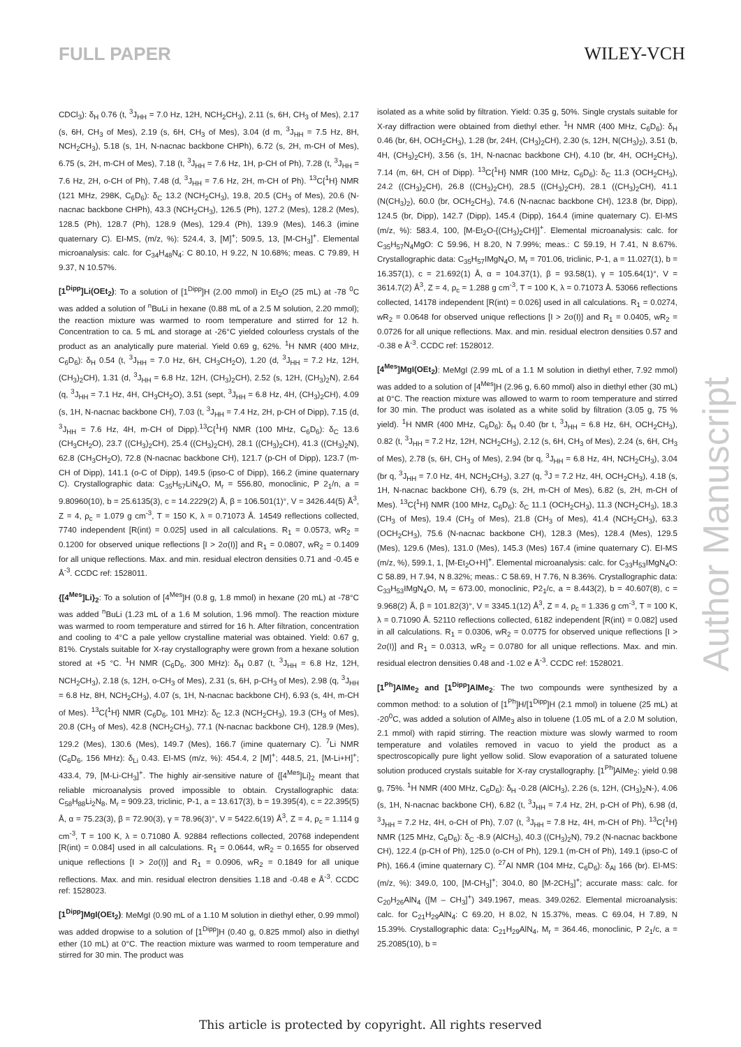FULL PAPER WILEY-VCH
CDCl<sub>3</sub>): δ<sub>H</sub> 0.76 (t, <sup>3</sup>J<sub>HH</sub> = 7.0 Hz, 12H, NCH<sub>2</sub>CH<sub>3</sub>), 2.11 (s, 6H, CH<sub>3</sub> of Mes), 2.17 (s, 6H, CH<sub>3</sub> of Mes), 2.19 (s, 6H, CH<sub>3</sub> of Mes), 3.04 (d m, <sup>3</sup>J<sub>HH</sub> = 7.5 Hz, 8H, NCH<sub>2</sub>CH<sub>3</sub>), 5.18 (s, 1H, N-nacnac backbone CHPh), 6.72 (s, 2H, m-CH of Mes), 6.75 (s, 2H, m-CH of Mes), 7.18 (t, <sup>3</sup>J<sub>HH</sub> = 7.6 Hz, 1H, p-CH of Ph), 7.28 (t, <sup>3</sup>J<sub>HH</sub> = 7.6 Hz, 2H, o-CH of Ph), 7.48 (d, <sup>3</sup>J<sub>HH</sub> = 7.6 Hz, 2H, m-CH of Ph). <sup>13</sup>C{<sup>1</sup>H} NMR (121 MHz, 298K, C<sub>6</sub>D<sub>6</sub>): δ<sub>C</sub> 13.2 (NCH<sub>2</sub>CH<sub>3</sub>), 19.8, 20.5 (CH<sub>3</sub> of Mes), 20.6 (N-nacnac backbone CHPh), 43.3 (NCH<sub>2</sub>CH<sub>3</sub>), 126.5 (Ph), 127.2 (Mes), 128.2 (Mes), 128.5 (Ph), 128.7 (Ph), 128.9 (Mes), 129.4 (Ph), 139.9 (Mes), 146.3 (imine quaternary C). EI-MS, (m/z, %): 524.4, 3, [M]<sup>+</sup>; 509.5, 13, [M-CH<sub>3</sub>]<sup>+</sup>. Elemental microanalysis: calc. for C<sub>34</sub>H<sub>48</sub>N<sub>4</sub>: C 80.10, H 9.22, N 10.68%; meas. C 79.89, H 9.37, N 10.57%.
[1<sup>Dipp</sup>]Li(OEt<sub>2</sub>): To a solution of [1<sup>Dipp</sup>]H (2.00 mmol) in Et<sub>2</sub>O (25 mL) at -78 <sup>0</sup>C was added a solution of <sup>n</sup>BuLi in hexane (0.88 mL of a 2.5 M solution, 2.20 mmol); the reaction mixture was warmed to room temperature and stirred for 12 h. Concentration to ca. 5 mL and storage at -26°C yielded colourless crystals of the product as an analytically pure material. Yield 0.69 g, 62%. <sup>1</sup>H NMR (400 MHz, C<sub>6</sub>D<sub>6</sub>): δ<sub>H</sub> 0.54 (t, <sup>3</sup>J<sub>HH</sub> = 7.0 Hz, 6H, CH<sub>3</sub>CH<sub>2</sub>O), 1.20 (d, <sup>3</sup>J<sub>HH</sub> = 7.2 Hz, 12H, (CH<sub>3</sub>)<sub>2</sub>CH), 1.31 (d, <sup>3</sup>J<sub>HH</sub> = 6.8 Hz, 12H, (CH<sub>3</sub>)<sub>2</sub>CH), 2.52 (s, 12H, (CH<sub>3</sub>)<sub>2</sub>N), 2.64 (q, <sup>3</sup>J<sub>HH</sub> = 7.1 Hz, 4H, CH<sub>3</sub>CH<sub>2</sub>O), 3.51 (sept, <sup>3</sup>J<sub>HH</sub> = 6.8 Hz, 4H, (CH<sub>3</sub>)<sub>2</sub>CH), 4.09 (s, 1H, N-nacnac backbone CH), 7.03 (t, <sup>3</sup>J<sub>HH</sub> = 7.4 Hz, 2H, p-CH of Dipp), 7.15 (d, <sup>3</sup>J<sub>HH</sub> = 7.6 Hz, 4H, m-CH of Dipp).<sup>13</sup>C{<sup>1</sup>H} NMR (100 MHz, C<sub>6</sub>D<sub>6</sub>): δ<sub>C</sub> 13.6 (CH<sub>3</sub>CH<sub>2</sub>O), 23.7 ((CH<sub>3</sub>)<sub>2</sub>CH), 25.4 ((CH<sub>3</sub>)<sub>2</sub>CH), 28.1 ((CH<sub>3</sub>)<sub>2</sub>CH), 41.3 ((CH<sub>3</sub>)<sub>2</sub>N), 62.8 (CH<sub>3</sub>CH<sub>2</sub>O), 72.8 (N-nacnac backbone CH), 121.7 (p-CH of Dipp), 123.7 (m-CH of Dipp), 141.1 (o-C of Dipp), 149.5 (ipso-C of Dipp), 166.2 (imine quaternary C). Crystallographic data: C<sub>35</sub>H<sub>57</sub>LiN<sub>4</sub>O, M<sub>r</sub> = 556.80, monoclinic, P 2<sub>1</sub>/n, a = 9.80960(10), b = 25.6135(3), c = 14.2229(2) Å, β = 106.501(1)°, V = 3426.44(5) Å<sup>3</sup>, Z = 4, ρ<sub>c</sub> = 1.079 g cm<sup>-3</sup>, T = 150 K, λ = 0.71073 Å. 14549 reflections collected, 7740 independent [R(int) = 0.025] used in all calculations. R<sub>1</sub> = 0.0573, wR<sub>2</sub> = 0.1200 for observed unique reflections [I > 2σ(I)] and R<sub>1</sub> = 0.0807, wR<sub>2</sub> = 0.1409 for all unique reflections. Max. and min. residual electron densities 0.71 and -0.45 e Å<sup>-3</sup>. CCDC ref: 1528011.
{[4<sup>Mes</sup>]Li}<sub>2</sub>: To a solution of [4<sup>Mes</sup>]H (0.8 g, 1.8 mmol) in hexane (20 mL) at -78°C was added <sup>n</sup>BuLi (1.23 mL of a 1.6 M solution, 1.96 mmol). The reaction mixture was warmed to room temperature and stirred for 16 h. After filtration, concentration and cooling to 4°C a pale yellow crystalline material was obtained. Yield: 0.67 g, 81%. Crystals suitable for X-ray crystallography were grown from a hexane solution stored at +5 °C. <sup>1</sup>H NMR (C<sub>6</sub>D<sub>6</sub>, 300 MHz): δ<sub>H</sub> 0.87 (t, <sup>3</sup>J<sub>HH</sub> = 6.8 Hz, 12H, NCH<sub>2</sub>CH<sub>3</sub>), 2.18 (s, 12H, o-CH<sub>3</sub> of Mes), 2.31 (s, 6H, p-CH<sub>3</sub> of Mes), 2.98 (q, <sup>3</sup>J<sub>HH</sub> = 6.8 Hz, 8H, NCH<sub>2</sub>CH<sub>3</sub>), 4.07 (s, 1H, N-nacnac backbone CH), 6.93 (s, 4H, m-CH of Mes). <sup>13</sup>C{<sup>1</sup>H} NMR (C<sub>6</sub>D<sub>6</sub>, 101 MHz): δ<sub>C</sub> 12.3 (NCH<sub>2</sub>CH<sub>3</sub>), 19.3 (CH<sub>3</sub> of Mes), 20.8 (CH<sub>3</sub> of Mes), 42.8 (NCH<sub>2</sub>CH<sub>3</sub>), 77.1 (N-nacnac backbone CH), 128.9 (Mes), 129.2 (Mes), 130.6 (Mes), 149.7 (Mes), 166.7 (imine quaternary C). <sup>7</sup>Li NMR (C<sub>6</sub>D<sub>6</sub>, 156 MHz): δ<sub>Li</sub> 0.43. EI-MS (m/z, %): 454.4, 2 [M]<sup>+</sup>; 448.5, 21, [M-Li+H]<sup>+</sup>; 433.4, 79, [M-Li-CH<sub>3</sub>]<sup>+</sup>. The highly air-sensitive nature of {[4<sup>Mes</sup>]Li}<sub>2</sub> meant that reliable microanalysis proved impossible to obtain. Crystallographic data: C<sub>58</sub>H<sub>88</sub>Li<sub>2</sub>N<sub>8</sub>, M<sub>r</sub> = 909.23, triclinic, P-1, a = 13.617(3), b = 19.395(4), c = 22.395(5) Å, α = 75.23(3), β = 72.90(3), γ = 78.96(3)°, V = 5422.6(19) Å<sup>3</sup>, Z = 4, ρ<sub>c</sub> = 1.114 g cm<sup>-3</sup>, T = 100 K, λ = 0.71080 Å. 92884 reflections collected, 20768 independent [R(int) = 0.084] used in all calculations. R<sub>1</sub> = 0.0644, wR<sub>2</sub> = 0.1655 for observed unique reflections [I > 2σ(I)] and R<sub>1</sub> = 0.0906, wR<sub>2</sub> = 0.1849 for all unique reflections. Max. and min. residual electron densities 1.18 and -0.48 e Å<sup>-3</sup>. CCDC ref: 1528023.
[1<sup>Dipp</sup>]MgI(OEt<sub>2</sub>): MeMgI (0.90 mL of a 1.10 M solution in diethyl ether, 0.99 mmol) was added dropwise to a solution of [1<sup>Dipp</sup>]H (0.40 g, 0.825 mmol) also in diethyl ether (10 mL) at 0°C. The reaction mixture was warmed to room temperature and stirred for 30 min. The product was
isolated as a white solid by filtration. Yield: 0.35 g, 50%. Single crystals suitable for X-ray diffraction were obtained from diethyl ether. <sup>1</sup>H NMR (400 MHz, C<sub>6</sub>D<sub>6</sub>): δ<sub>H</sub> 0.46 (br, 6H, OCH<sub>2</sub>CH<sub>3</sub>), 1.28 (br, 24H, (CH<sub>3</sub>)<sub>2</sub>CH), 2.30 (s, 12H, N(CH<sub>3</sub>)<sub>2</sub>), 3.51 (b, 4H, (CH<sub>3</sub>)<sub>2</sub>CH), 3.56 (s, 1H, N-nacnac backbone CH), 4.10 (br, 4H, OCH<sub>2</sub>CH<sub>3</sub>), 7.14 (m, 6H, CH of Dipp). <sup>13</sup>C{<sup>1</sup>H} NMR (100 MHz, C<sub>6</sub>D<sub>6</sub>): δ<sub>C</sub> 11.3 (OCH<sub>2</sub>CH<sub>3</sub>), 24.2 ((CH<sub>3</sub>)<sub>2</sub>CH), 26.8 ((CH<sub>3</sub>)<sub>2</sub>CH), 28.5 ((CH<sub>3</sub>)<sub>2</sub>CH), 28.1 ((CH<sub>3</sub>)<sub>2</sub>CH), 41.1 (N(CH<sub>3</sub>)<sub>2</sub>), 60.0 (br, OCH<sub>2</sub>CH<sub>3</sub>), 74.6 (N-nacnac backbone CH), 123.8 (br, Dipp), 124.5 (br, Dipp), 142.7 (Dipp), 145.4 (Dipp), 164.4 (imine quaternary C). EI-MS (m/z, %): 583.4, 100, [M-Et<sub>2</sub>O-{(CH<sub>3</sub>)<sub>2</sub>CH}]<sup>+</sup>. Elemental microanalysis: calc. for C<sub>35</sub>H<sub>57</sub>N<sub>4</sub>MgO: C 59.96, H 8.20, N 7.99%; meas.: C 59.19, H 7.41, N 8.67%. Crystallographic data: C<sub>35</sub>H<sub>57</sub>IMgN<sub>4</sub>O, M<sub>r</sub> = 701.06, triclinic, P-1, a = 11.027(1), b = 16.357(1), c = 21.692(1) Å, α = 104.37(1), β = 93.58(1), γ = 105.64(1)°, V = 3614.7(2) Å<sup>3</sup>, Z = 4, ρ<sub>c</sub> = 1.288 g cm<sup>-3</sup>, T = 100 K, λ = 0.71073 Å. 53066 reflections collected, 14178 independent [R(int) = 0.026] used in all calculations. R<sub>1</sub> = 0.0274, wR<sub>2</sub> = 0.0648 for observed unique reflections [I > 2σ(I)] and R<sub>1</sub> = 0.0405, wR<sub>2</sub> = 0.0726 for all unique reflections. Max. and min. residual electron densities 0.57 and -0.38 e Å<sup>-3</sup>. CCDC ref: 1528012.
[4<sup>Mes</sup>]MgI(OEt<sub>2</sub>): MeMgI (2.99 mL of a 1.1 M solution in diethyl ether, 7.92 mmol) was added to a solution of [4<sup>Mes</sup>]H (2.96 g, 6.60 mmol) also in diethyl ether (30 mL) at 0°C. The reaction mixture was allowed to warm to room temperature and stirred for 30 min. The product was isolated as a white solid by filtration (3.05 g, 75 % yield). <sup>1</sup>H NMR (400 MHz, C<sub>6</sub>D<sub>6</sub>): δ<sub>H</sub> 0.40 (br t, <sup>3</sup>J<sub>HH</sub> = 6.8 Hz, 6H, OCH<sub>2</sub>CH<sub>3</sub>), 0.82 (t, <sup>3</sup>J<sub>HH</sub> = 7.2 Hz, 12H, NCH<sub>2</sub>CH<sub>3</sub>), 2.12 (s, 6H, CH<sub>3</sub> of Mes), 2.24 (s, 6H, CH<sub>3</sub> of Mes), 2.78 (s, 6H, CH<sub>3</sub> of Mes), 2.94 (br q, <sup>3</sup>J<sub>HH</sub> = 6.8 Hz, 4H, NCH<sub>2</sub>CH<sub>3</sub>), 3.04 (br q, <sup>3</sup>J<sub>HH</sub> = 7.0 Hz, 4H, NCH<sub>2</sub>CH<sub>3</sub>), 3.27 (q, <sup>3</sup>J = 7.2 Hz, 4H, OCH<sub>2</sub>CH<sub>3</sub>), 4.18 (s, 1H, N-nacnac backbone CH), 6.79 (s, 2H, m-CH of Mes), 6.82 (s, 2H, m-CH of Mes). <sup>13</sup>C{<sup>1</sup>H} NMR (100 MHz, C<sub>6</sub>D<sub>6</sub>): δ<sub>C</sub> 11.1 (OCH<sub>2</sub>CH<sub>3</sub>), 11.3 (NCH<sub>2</sub>CH<sub>3</sub>), 18.3 (CH<sub>3</sub> of Mes), 19.4 (CH<sub>3</sub> of Mes), 21.8 (CH<sub>3</sub> of Mes), 41.4 (NCH<sub>2</sub>CH<sub>3</sub>), 63.3 (OCH<sub>2</sub>CH<sub>3</sub>), 75.6 (N-nacnac backbone CH), 128.3 (Mes), 128.4 (Mes), 129.5 (Mes), 129.6 (Mes), 131.0 (Mes), 145.3 (Mes) 167.4 (imine quaternary C). EI-MS (m/z, %), 599.1, 1, [M-Et<sub>2</sub>O+H]<sup>+</sup>. Elemental microanalysis: calc. for C<sub>33</sub>H<sub>53</sub>IMgN<sub>4</sub>O: C 58.89, H 7.94, N 8.32%; meas.: C 58.69, H 7.76, N 8.36%. Crystallographic data: C<sub>33</sub>H<sub>53</sub>IMgN<sub>4</sub>O, M<sub>r</sub> = 673.00, monoclinic, P2<sub>1</sub>/c, a = 8.443(2), b = 40.607(8), c = 9.968(2) Å, β = 101.82(3)°, V = 3345.1(12) Å<sup>3</sup>, Z = 4, ρ<sub>c</sub> = 1.336 g cm<sup>-3</sup>, T = 100 K, λ = 0.71090 Å. 52110 reflections collected, 6182 independent [R(int) = 0.082] used in all calculations. R<sub>1</sub> = 0.0306, wR<sub>2</sub> = 0.0775 for observed unique reflections [I > 2σ(I)] and R<sub>1</sub> = 0.0313, wR<sub>2</sub> = 0.0780 for all unique reflections. Max. and min. residual electron densities 0.48 and -1.02 e Å<sup>-3</sup>. CCDC ref: 1528021.
[1<sup>Ph</sup>]AlMe<sub>2</sub> and [1<sup>Dipp</sup>]AlMe<sub>2</sub>: The two compounds were synthesized by a common method: to a solution of [1<sup>Ph</sup>]H/[1<sup>Dipp</sup>]H (2.1 mmol) in toluene (25 mL) at -20<sup>0</sup>C, was added a solution of AlMe<sub>3</sub> also in toluene (1.05 mL of a 2.0 M solution, 2.1 mmol) with rapid stirring. The reaction mixture was slowly warmed to room temperature and volatiles removed in vacuo to yield the product as a spectroscopically pure light yellow solid. Slow evaporation of a saturated toluene solution produced crystals suitable for X-ray crystallography. [1<sup>Ph</sup>]AlMe<sub>2</sub>: yield 0.98 g, 75%. <sup>1</sup>H NMR (400 MHz, C<sub>6</sub>D<sub>6</sub>): δ<sub>H</sub> -0.28 (AlCH<sub>3</sub>), 2.26 (s, 12H, (CH<sub>3</sub>)<sub>2</sub>N-), 4.06 (s, 1H, N-nacnac backbone CH), 6.82 (t, <sup>3</sup>J<sub>HH</sub> = 7.4 Hz, 2H, p-CH of Ph), 6.98 (d, <sup>3</sup>J<sub>HH</sub> = 7.2 Hz, 4H, o-CH of Ph), 7.07 (t, <sup>3</sup>J<sub>HH</sub> = 7.8 Hz, 4H, m-CH of Ph). <sup>13</sup>C{<sup>1</sup>H} NMR (125 MHz, C<sub>6</sub>D<sub>6</sub>): δ<sub>C</sub> -8.9 (AlCH<sub>3</sub>), 40.3 ((CH<sub>3</sub>)<sub>2</sub>N), 79.2 (N-nacnac backbone CH), 122.4 (p-CH of Ph), 125.0 (o-CH of Ph), 129.1 (m-CH of Ph), 149.1 (ipso-C of Ph), 166.4 (imine quaternary C). <sup>27</sup>Al NMR (104 MHz, C<sub>6</sub>D<sub>6</sub>): δ<sub>Al</sub> 166 (br). EI-MS: (m/z, %): 349.0, 100, [M-CH<sub>3</sub>]<sup>+</sup>; 304.0, 80 [M-2CH<sub>3</sub>]<sup>+</sup>; accurate mass: calc. for C<sub>20</sub>H<sub>26</sub>AlN<sub>4</sub> ([M – CH<sub>3</sub>]<sup>+</sup>) 349.1967, meas. 349.0262. Elemental microanalysis: calc. for C<sub>21</sub>H<sub>29</sub>AlN<sub>4</sub>: C 69.20, H 8.02, N 15.37%, meas. C 69.04, H 7.89, N 15.39%. Crystallographic data: C<sub>21</sub>H<sub>29</sub>AlN<sub>4</sub>, M<sub>r</sub> = 364.46, monoclinic, P 2<sub>1</sub>/c, a = 25.2085(10), b =
Author Manuscript
This article is protected by copyright. All rights reserved